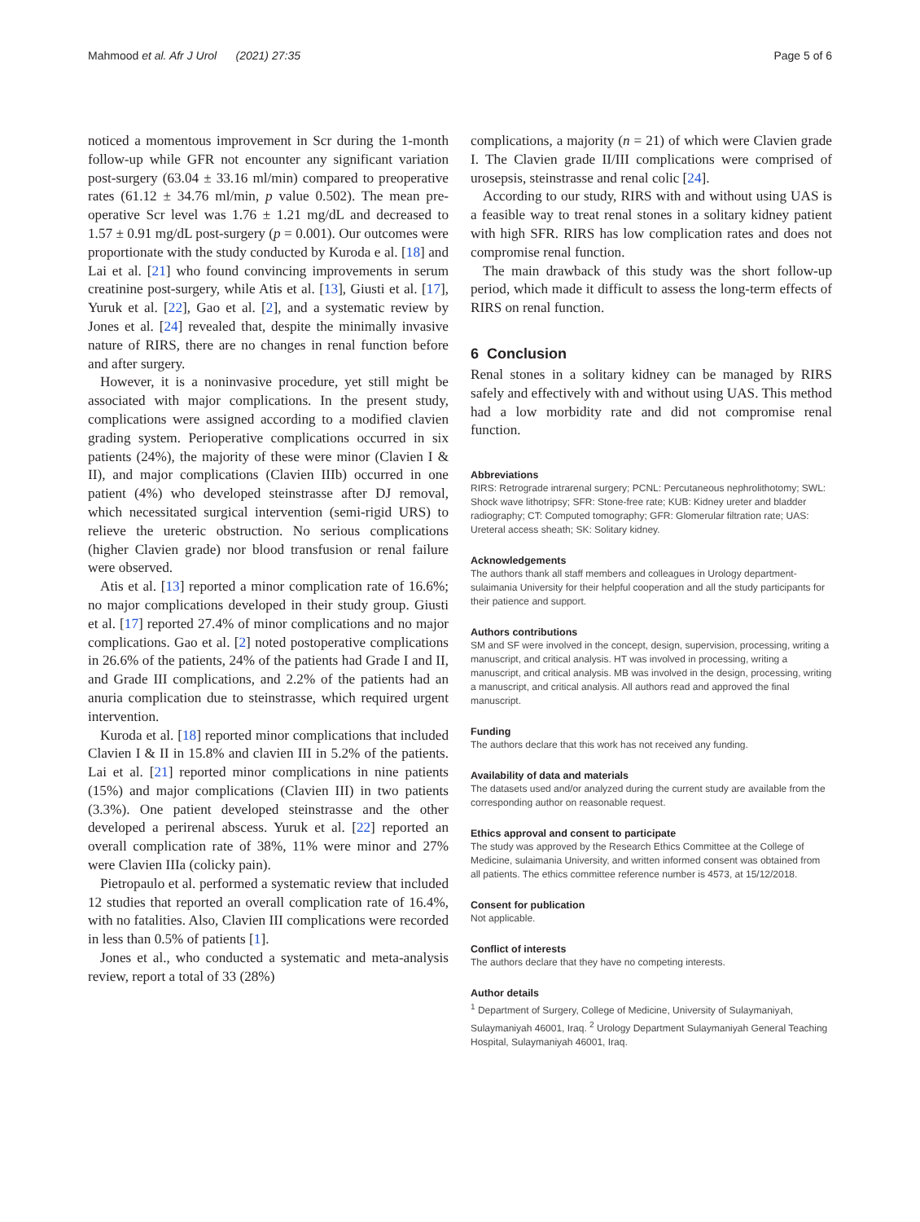Mahmood et al. Afr J Urol (2021) 27:35 Page 5 of 6
noticed a momentous improvement in Scr during the 1-month follow-up while GFR not encounter any significant variation post-surgery (63.04 ± 33.16 ml/min) compared to preoperative rates (61.12 ± 34.76 ml/min, p value 0.502). The mean pre-operative Scr level was 1.76 ± 1.21 mg/dL and decreased to 1.57 ± 0.91 mg/dL post-surgery (p = 0.001). Our outcomes were proportionate with the study conducted by Kuroda e al. [18] and Lai et al. [21] who found convincing improvements in serum creatinine post-surgery, while Atis et al. [13], Giusti et al. [17], Yuruk et al. [22], Gao et al. [2], and a systematic review by Jones et al. [24] revealed that, despite the minimally invasive nature of RIRS, there are no changes in renal function before and after surgery.
However, it is a noninvasive procedure, yet still might be associated with major complications. In the present study, complications were assigned according to a modified clavien grading system. Perioperative complications occurred in six patients (24%), the majority of these were minor (Clavien I & II), and major complications (Clavien IIIb) occurred in one patient (4%) who developed steinstrasse after DJ removal, which necessitated surgical intervention (semi-rigid URS) to relieve the ureteric obstruction. No serious complications (higher Clavien grade) nor blood transfusion or renal failure were observed.
Atis et al. [13] reported a minor complication rate of 16.6%; no major complications developed in their study group. Giusti et al. [17] reported 27.4% of minor complications and no major complications. Gao et al. [2] noted postoperative complications in 26.6% of the patients, 24% of the patients had Grade I and II, and Grade III complications, and 2.2% of the patients had an anuria complication due to steinstrasse, which required urgent intervention.
Kuroda et al. [18] reported minor complications that included Clavien I & II in 15.8% and clavien III in 5.2% of the patients. Lai et al. [21] reported minor complications in nine patients (15%) and major complications (Clavien III) in two patients (3.3%). One patient developed steinstrasse and the other developed a perirenal abscess. Yuruk et al. [22] reported an overall complication rate of 38%, 11% were minor and 27% were Clavien IIIa (colicky pain).
Pietropaulo et al. performed a systematic review that included 12 studies that reported an overall complication rate of 16.4%, with no fatalities. Also, Clavien III complications were recorded in less than 0.5% of patients [1].
Jones et al., who conducted a systematic and meta-analysis review, report a total of 33 (28%)
complications, a majority (n = 21) of which were Clavien grade I. The Clavien grade II/III complications were comprised of urosepsis, steinstrasse and renal colic [24].
According to our study, RIRS with and without using UAS is a feasible way to treat renal stones in a solitary kidney patient with high SFR. RIRS has low complication rates and does not compromise renal function.
The main drawback of this study was the short follow-up period, which made it difficult to assess the long-term effects of RIRS on renal function.
6 Conclusion
Renal stones in a solitary kidney can be managed by RIRS safely and effectively with and without using UAS. This method had a low morbidity rate and did not compromise renal function.
Abbreviations
RIRS: Retrograde intrarenal surgery; PCNL: Percutaneous nephrolithotomy; SWL: Shock wave lithotripsy; SFR: Stone-free rate; KUB: Kidney ureter and bladder radiography; CT: Computed tomography; GFR: Glomerular filtration rate; UAS: Ureteral access sheath; SK: Solitary kidney.
Acknowledgements
The authors thank all staff members and colleagues in Urology department-sulaimania University for their helpful cooperation and all the study participants for their patience and support.
Authors contributions
SM and SF were involved in the concept, design, supervision, processing, writing a manuscript, and critical analysis. HT was involved in processing, writing a manuscript, and critical analysis. MB was involved in the design, processing, writing a manuscript, and critical analysis. All authors read and approved the final manuscript.
Funding
The authors declare that this work has not received any funding.
Availability of data and materials
The datasets used and/or analyzed during the current study are available from the corresponding author on reasonable request.
Ethics approval and consent to participate
The study was approved by the Research Ethics Committee at the College of Medicine, sulaimania University, and written informed consent was obtained from all patients. The ethics committee reference number is 4573, at 15/12/2018.
Consent for publication
Not applicable.
Conflict of interests
The authors declare that they have no competing interests.
Author details
<sup>1</sup> Department of Surgery, College of Medicine, University of Sulaymaniyah, Sulaymaniyah 46001, Iraq. <sup>2</sup> Urology Department Sulaymaniyah General Teaching Hospital, Sulaymaniyah 46001, Iraq.